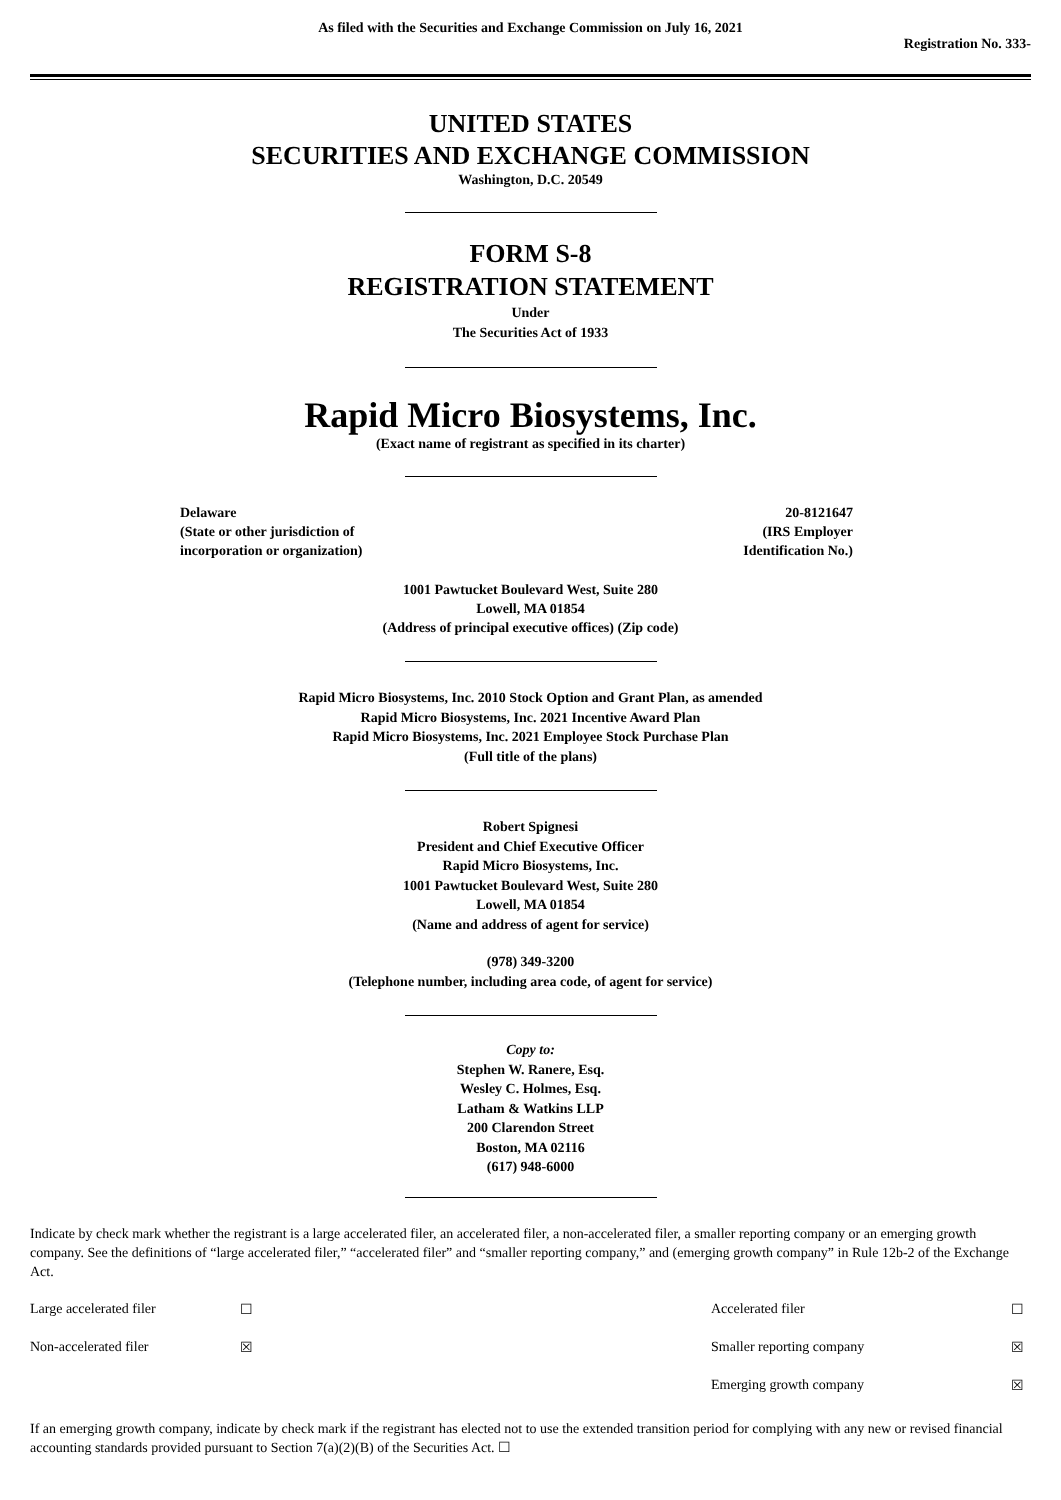As filed with the Securities and Exchange Commission on July 16, 2021
Registration No. 333-
UNITED STATES
SECURITIES AND EXCHANGE COMMISSION
Washington, D.C. 20549
FORM S-8
REGISTRATION STATEMENT
Under
The Securities Act of 1933
Rapid Micro Biosystems, Inc.
(Exact name of registrant as specified in its charter)
| Delaware (State or other jurisdiction of incorporation or organization) | 20-8121647 (IRS Employer Identification No.) |
1001 Pawtucket Boulevard West, Suite 280
Lowell, MA 01854
(Address of principal executive offices) (Zip code)
Rapid Micro Biosystems, Inc. 2010 Stock Option and Grant Plan, as amended
Rapid Micro Biosystems, Inc. 2021 Incentive Award Plan
Rapid Micro Biosystems, Inc. 2021 Employee Stock Purchase Plan
(Full title of the plans)
Robert Spignesi
President and Chief Executive Officer
Rapid Micro Biosystems, Inc.
1001 Pawtucket Boulevard West, Suite 280
Lowell, MA 01854
(Name and address of agent for service)
(978) 349-3200
(Telephone number, including area code, of agent for service)
Copy to:
Stephen W. Ranere, Esq.
Wesley C. Holmes, Esq.
Latham & Watkins LLP
200 Clarendon Street
Boston, MA 02116
(617) 948-6000
Indicate by check mark whether the registrant is a large accelerated filer, an accelerated filer, a non-accelerated filer, a smaller reporting company or an emerging growth company. See the definitions of “large accelerated filer,” “accelerated filer” and “smaller reporting company,” and (emerging growth company” in Rule 12b-2 of the Exchange Act.
| Large accelerated filer | ☐ | Accelerated filer | ☐ |
| Non-accelerated filer | ☒ | Smaller reporting company | ☒ |
| | | Emerging growth company | ☒ |
If an emerging growth company, indicate by check mark if the registrant has elected not to use the extended transition period for complying with any new or revised financial accounting standards provided pursuant to Section 7(a)(2)(B) of the Securities Act. ☐